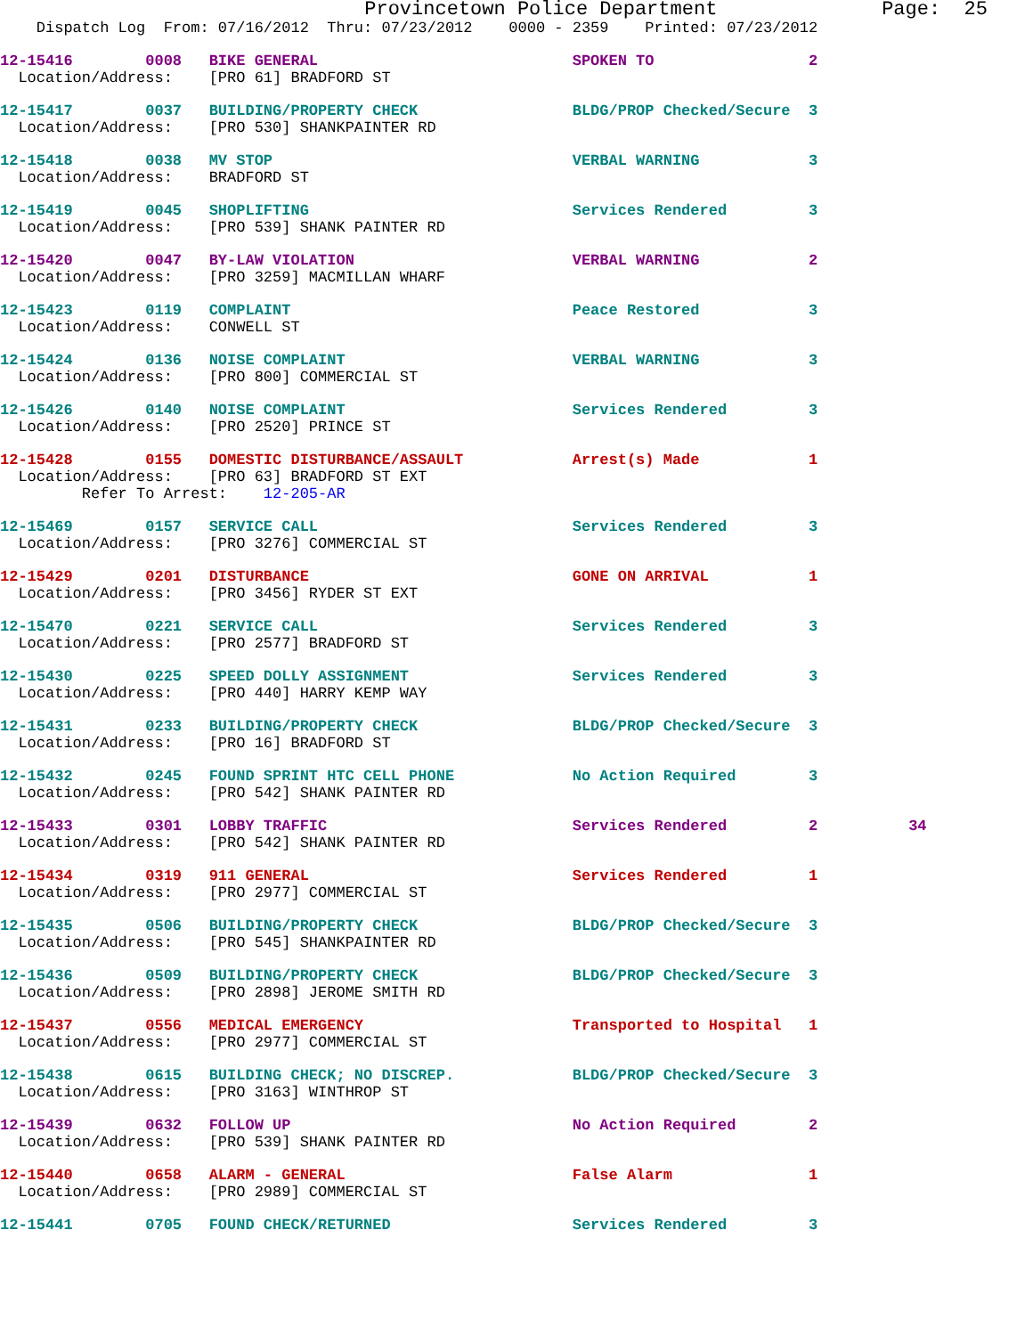Provincetown Police Department              Page:  25
    Dispatch Log  From: 07/16/2012  Thru: 07/23/2012    0000 - 2359    Printed: 07/23/2012
12-15416        0008   BIKE GENERAL                            SPOKEN TO                 2
  Location/Address:    [PRO 61] BRADFORD ST
12-15417        0037   BUILDING/PROPERTY CHECK                 BLDG/PROP Checked/Secure  3
  Location/Address:    [PRO 530] SHANKPAINTER RD
12-15418        0038   MV STOP                                 VERBAL WARNING            3
  Location/Address:    BRADFORD ST
12-15419        0045   SHOPLIFTING                             Services Rendered         3
  Location/Address:    [PRO 539] SHANK PAINTER RD
12-15420        0047   BY-LAW VIOLATION                        VERBAL WARNING            2
  Location/Address:    [PRO 3259] MACMILLAN WHARF
12-15423        0119   COMPLAINT                               Peace Restored            3
  Location/Address:    CONWELL ST
12-15424        0136   NOISE COMPLAINT                         VERBAL WARNING            3
  Location/Address:    [PRO 800] COMMERCIAL ST
12-15426        0140   NOISE COMPLAINT                         Services Rendered         3
  Location/Address:    [PRO 2520] PRINCE ST
12-15428        0155   DOMESTIC DISTURBANCE/ASSAULT            Arrest(s) Made            1
  Location/Address:    [PRO 63] BRADFORD ST EXT
         Refer To Arrest:    12-205-AR
12-15469        0157   SERVICE CALL                            Services Rendered         3
  Location/Address:    [PRO 3276] COMMERCIAL ST
12-15429        0201   DISTURBANCE                             GONE ON ARRIVAL           1
  Location/Address:    [PRO 3456] RYDER ST EXT
12-15470        0221   SERVICE CALL                            Services Rendered         3
  Location/Address:    [PRO 2577] BRADFORD ST
12-15430        0225   SPEED DOLLY ASSIGNMENT                  Services Rendered         3
  Location/Address:    [PRO 440] HARRY KEMP WAY
12-15431        0233   BUILDING/PROPERTY CHECK                 BLDG/PROP Checked/Secure  3
  Location/Address:    [PRO 16] BRADFORD ST
12-15432        0245   FOUND SPRINT HTC CELL PHONE             No Action Required        3
  Location/Address:    [PRO 542] SHANK PAINTER RD
12-15433        0301   LOBBY TRAFFIC                           Services Rendered         2          34
  Location/Address:    [PRO 542] SHANK PAINTER RD
12-15434        0319   911 GENERAL                             Services Rendered         1
  Location/Address:    [PRO 2977] COMMERCIAL ST
12-15435        0506   BUILDING/PROPERTY CHECK                 BLDG/PROP Checked/Secure  3
  Location/Address:    [PRO 545] SHANKPAINTER RD
12-15436        0509   BUILDING/PROPERTY CHECK                 BLDG/PROP Checked/Secure  3
  Location/Address:    [PRO 2898] JEROME SMITH RD
12-15437        0556   MEDICAL EMERGENCY                       Transported to Hospital   1
  Location/Address:    [PRO 2977] COMMERCIAL ST
12-15438        0615   BUILDING CHECK; NO DISCREP.             BLDG/PROP Checked/Secure  3
  Location/Address:    [PRO 3163] WINTHROP ST
12-15439        0632   FOLLOW UP                               No Action Required        2
  Location/Address:    [PRO 539] SHANK PAINTER RD
12-15440        0658   ALARM - GENERAL                         False Alarm               1
  Location/Address:    [PRO 2989] COMMERCIAL ST
12-15441        0705   FOUND CHECK/RETURNED                    Services Rendered         3